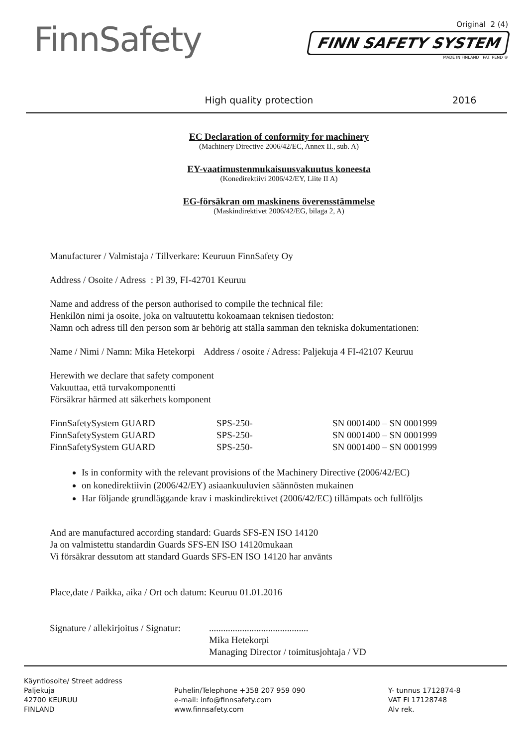FinnSafety
Original 2 (4)
FINN SAFETY SYSTEM
MADE IN FINLAND · PAT. PEND ®
High quality protection 2016
EC Declaration of conformity for machinery
(Machinery Directive 2006/42/EC, Annex II., sub. A)
EY-vaatimustenmukaisuusvakuutus koneesta
(Konedirektiivi 2006/42/EY, Liite II A)
EG-försäkran om maskinens överensstämmelse
(Maskindirektivet 2006/42/EG, bilaga 2, A)
Manufacturer / Valmistaja / Tillverkare: Keuruun FinnSafety Oy
Address / Osoite / Adress : Pl 39, FI-42701 Keuruu
Name and address of the person authorised to compile the technical file:
Henkilön nimi ja osoite, joka on valtuutettu kokoamaan teknisen tiedoston:
Namn och adress till den person som är behörig att ställa samman den tekniska dokumentationen:
Name / Nimi / Namn: Mika Hetekorpi Address / osoite / Adress: Paljekuja 4 FI-42107 Keuruu
Herewith we declare that safety component
Vakuuttaa, että turvakomponentti
Försäkrar härmed att säkerhets komponent
| FinnSafetySystem GUARD | SPS-250- | SN 0001400 – SN 0001999 |
| FinnSafetySystem GUARD | SPS-250- | SN 0001400 – SN 0001999 |
| FinnSafetySystem GUARD | SPS-250- | SN 0001400 – SN 0001999 |
Is in conformity with the relevant provisions of the Machinery Directive (2006/42/EC)
on konedirektiivin (2006/42/EY) asiaankuuluvien säännösten mukainen
Har följande grundläggande krav i maskindirektivet (2006/42/EC) tillämpats och fullföljts
And are manufactured according standard: Guards SFS-EN ISO 14120
Ja on valmistettu standardin Guards SFS-EN ISO 14120mukaan
Vi försäkrar dessutom att standard Guards SFS-EN ISO 14120 har använts
Place,date / Paikka, aika / Ort och datum: Keuruu 01.01.2016
Signature / allekirjoitus / Signatur:
..........................................
Mika Hetekorpi
Managing Director / toimitusjohtaja / VD
Käyntiosoite/ Street address
Paljekuja
42700 KEURUU
FINLAND
Puhelin/Telephone +358 207 959 090
e-mail: info@finnsafety.com
www.finnsafety.com
Y- tunnus 1712874-8
VAT FI 17128748
Alv rek.